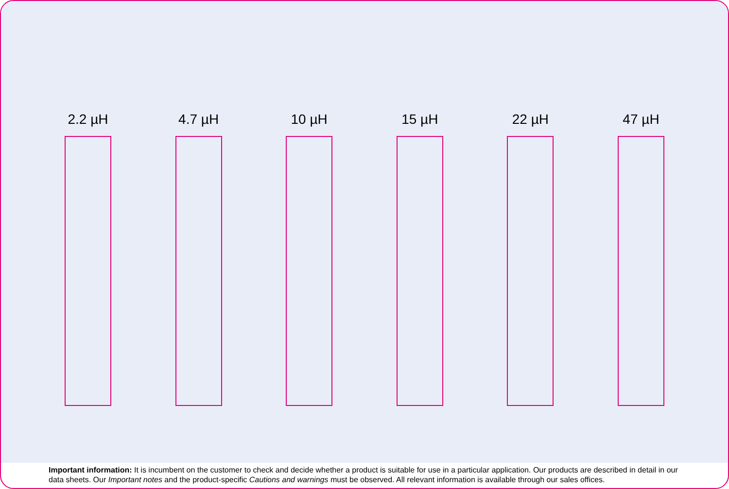2.2 µH 4.7 µH 10 µH 15 µH 22 µH 47 µH
Important information: It is incumbent on the customer to check and decide whether a product is suitable for use in a particular application. Our products are described in detail in our data sheets. Our Important notes and the product-specific Cautions and warnings must be observed. All relevant information is available through our sales offices.